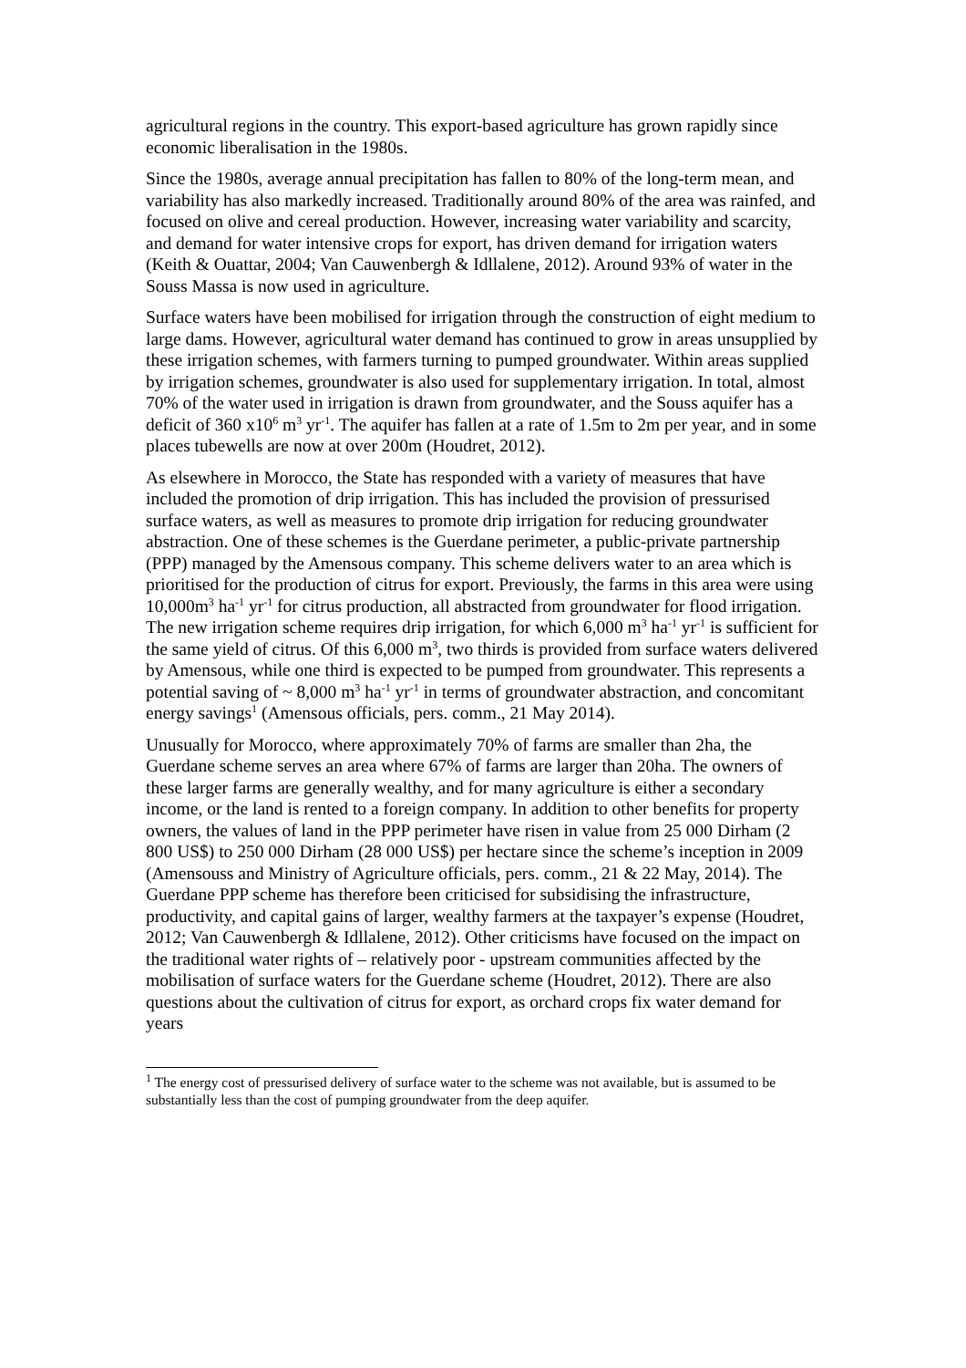agricultural regions in the country. This export-based agriculture has grown rapidly since economic liberalisation in the 1980s.
Since the 1980s, average annual precipitation has fallen to 80% of the long-term mean, and variability has also markedly increased. Traditionally around 80% of the area was rainfed, and focused on olive and cereal production. However, increasing water variability and scarcity, and demand for water intensive crops for export, has driven demand for irrigation waters (Keith & Ouattar, 2004; Van Cauwenbergh & Idllalene, 2012). Around 93% of water in the Souss Massa is now used in agriculture.
Surface waters have been mobilised for irrigation through the construction of eight medium to large dams. However, agricultural water demand has continued to grow in areas unsupplied by these irrigation schemes, with farmers turning to pumped groundwater. Within areas supplied by irrigation schemes, groundwater is also used for supplementary irrigation. In total, almost 70% of the water used in irrigation is drawn from groundwater, and the Souss aquifer has a deficit of 360 x10<sup>6</sup> m<sup>3</sup> yr<sup>-1</sup>. The aquifer has fallen at a rate of 1.5m to 2m per year, and in some places tubewells are now at over 200m (Houdret, 2012).
As elsewhere in Morocco, the State has responded with a variety of measures that have included the promotion of drip irrigation. This has included the provision of pressurised surface waters, as well as measures to promote drip irrigation for reducing groundwater abstraction. One of these schemes is the Guerdane perimeter, a public-private partnership (PPP) managed by the Amensous company. This scheme delivers water to an area which is prioritised for the production of citrus for export. Previously, the farms in this area were using 10,000m<sup>3</sup> ha<sup>-1</sup> yr<sup>-1</sup> for citrus production, all abstracted from groundwater for flood irrigation. The new irrigation scheme requires drip irrigation, for which 6,000 m<sup>3</sup> ha<sup>-1</sup> yr<sup>-1</sup> is sufficient for the same yield of citrus. Of this 6,000 m<sup>3</sup>, two thirds is provided from surface waters delivered by Amensous, while one third is expected to be pumped from groundwater. This represents a potential saving of ~ 8,000 m<sup>3</sup> ha<sup>-1</sup> yr<sup>-1</sup> in terms of groundwater abstraction, and concomitant energy savings<sup>1</sup> (Amensous officials, pers. comm., 21 May 2014).
Unusually for Morocco, where approximately 70% of farms are smaller than 2ha, the Guerdane scheme serves an area where 67% of farms are larger than 20ha. The owners of these larger farms are generally wealthy, and for many agriculture is either a secondary income, or the land is rented to a foreign company. In addition to other benefits for property owners, the values of land in the PPP perimeter have risen in value from 25 000 Dirham (2 800 US$) to 250 000 Dirham (28 000 US$) per hectare since the scheme’s inception in 2009 (Amensouss and Ministry of Agriculture officials, pers. comm., 21 & 22 May, 2014). The Guerdane PPP scheme has therefore been criticised for subsidising the infrastructure, productivity, and capital gains of larger, wealthy farmers at the taxpayer’s expense (Houdret, 2012; Van Cauwenbergh & Idllalene, 2012). Other criticisms have focused on the impact on the traditional water rights of – relatively poor - upstream communities affected by the mobilisation of surface waters for the Guerdane scheme (Houdret, 2012). There are also questions about the cultivation of citrus for export, as orchard crops fix water demand for years
<sup>1</sup> The energy cost of pressurised delivery of surface water to the scheme was not available, but is assumed to be substantially less than the cost of pumping groundwater from the deep aquifer.